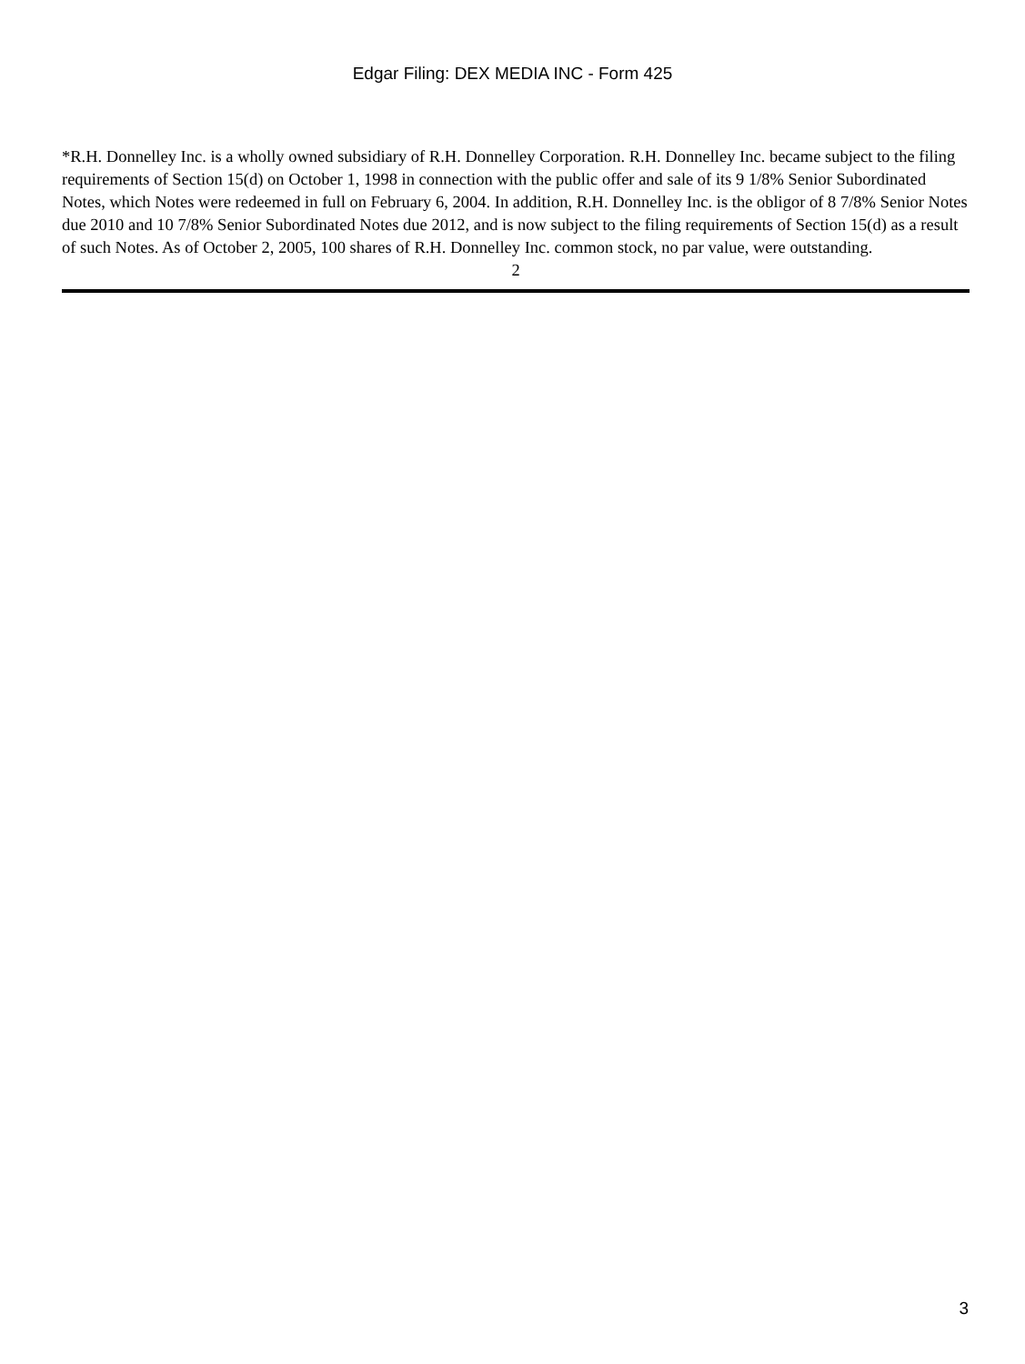Edgar Filing: DEX MEDIA INC - Form 425
*R.H. Donnelley Inc. is a wholly owned subsidiary of R.H. Donnelley Corporation. R.H. Donnelley Inc. became subject to the filing requirements of Section 15(d) on October 1, 1998 in connection with the public offer and sale of its 9 1/8% Senior Subordinated Notes, which Notes were redeemed in full on February 6, 2004. In addition, R.H. Donnelley Inc. is the obligor of 8 7/8% Senior Notes due 2010 and 10 7/8% Senior Subordinated Notes due 2012, and is now subject to the filing requirements of Section 15(d) as a result of such Notes. As of October 2, 2005, 100 shares of R.H. Donnelley Inc. common stock, no par value, were outstanding.
2
3